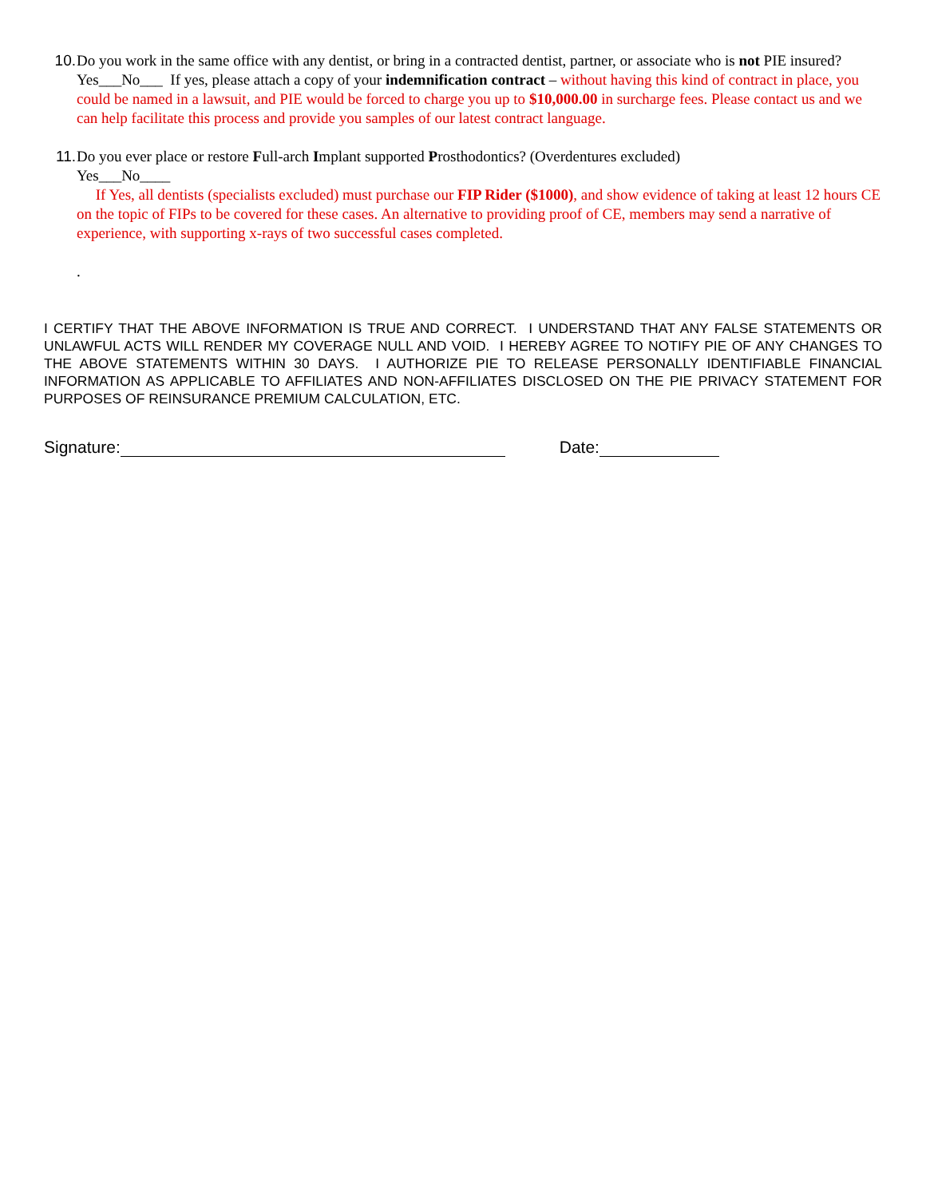10. Do you work in the same office with any dentist, or bring in a contracted dentist, partner, or associate who is not PIE insured? Yes___No___ If yes, please attach a copy of your indemnification contract – without having this kind of contract in place, you could be named in a lawsuit, and PIE would be forced to charge you up to $10,000.00 in surcharge fees. Please contact us and we can help facilitate this process and provide you samples of our latest contract language.
11. Do you ever place or restore Full-arch Implant supported Prosthodontics? (Overdentures excluded)
Yes___No____
If Yes, all dentists (specialists excluded) must purchase our FIP Rider ($1000), and show evidence of taking at least 12 hours CE on the topic of FIPs to be covered for these cases. An alternative to providing proof of CE, members may send a narrative of experience, with supporting x-rays of two successful cases completed.
.
I CERTIFY THAT THE ABOVE INFORMATION IS TRUE AND CORRECT. I UNDERSTAND THAT ANY FALSE STATEMENTS OR UNLAWFUL ACTS WILL RENDER MY COVERAGE NULL AND VOID. I HEREBY AGREE TO NOTIFY PIE OF ANY CHANGES TO THE ABOVE STATEMENTS WITHIN 30 DAYS. I AUTHORIZE PIE TO RELEASE PERSONALLY IDENTIFIABLE FINANCIAL INFORMATION AS APPLICABLE TO AFFILIATES AND NON-AFFILIATES DISCLOSED ON THE PIE PRIVACY STATEMENT FOR PURPOSES OF REINSURANCE PREMIUM CALCULATION, ETC.
Signature: Date: